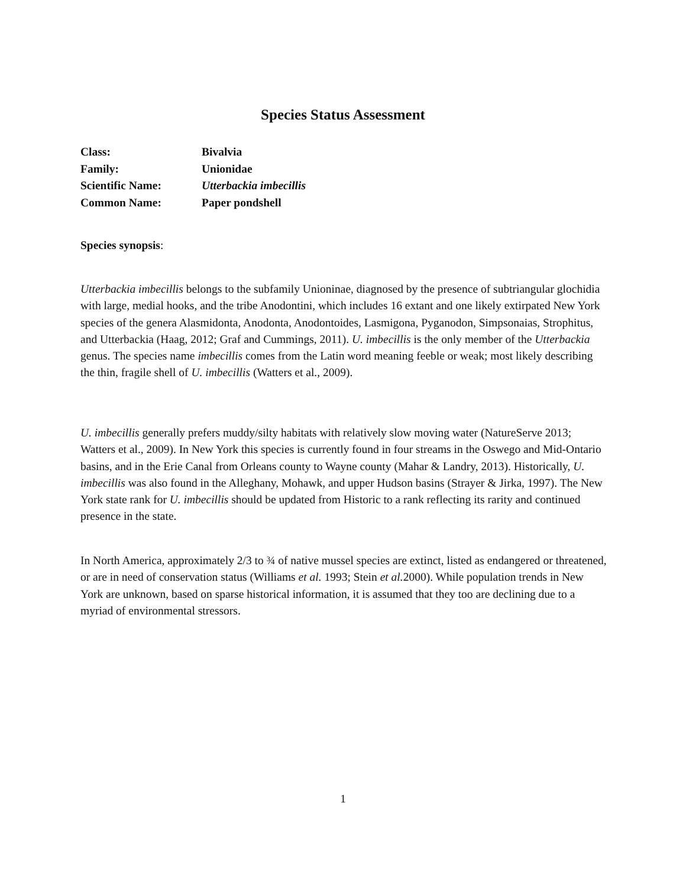Species Status Assessment
| Class: | Bivalvia |
| Family: | Unionidae |
| Scientific Name: | Utterbackia imbecillis |
| Common Name: | Paper pondshell |
Species synopsis:
Utterbackia imbecillis belongs to the subfamily Unioninae, diagnosed by the presence of subtriangular glochidia with large, medial hooks, and the tribe Anodontini, which includes 16 extant and one likely extirpated New York species of the genera Alasmidonta, Anodonta, Anodontoides, Lasmigona, Pyganodon, Simpsonaias, Strophitus, and Utterbackia (Haag, 2012; Graf and Cummings, 2011). U. imbecillis is the only member of the Utterbackia genus. The species name imbecillis comes from the Latin word meaning feeble or weak; most likely describing the thin, fragile shell of U. imbecillis (Watters et al., 2009).
U. imbecillis generally prefers muddy/silty habitats with relatively slow moving water (NatureServe 2013; Watters et al., 2009). In New York this species is currently found in four streams in the Oswego and Mid-Ontario basins, and in the Erie Canal from Orleans county to Wayne county (Mahar & Landry, 2013). Historically, U. imbecillis was also found in the Alleghany, Mohawk, and upper Hudson basins (Strayer & Jirka, 1997). The New York state rank for U. imbecillis should be updated from Historic to a rank reflecting its rarity and continued presence in the state.
In North America, approximately 2/3 to ¾ of native mussel species are extinct, listed as endangered or threatened, or are in need of conservation status (Williams et al. 1993; Stein et al. 2000). While population trends in New York are unknown, based on sparse historical information, it is assumed that they too are declining due to a myriad of environmental stressors.
1